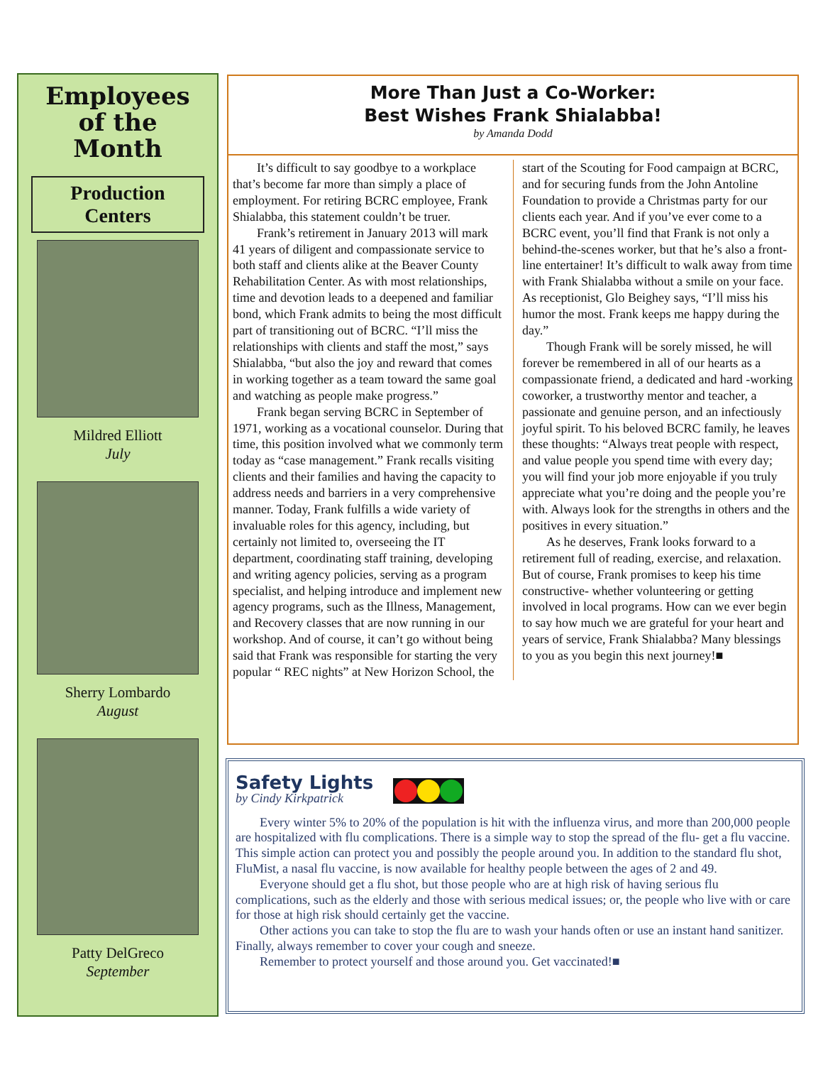Employees
of the
Month
Production
Centers
Mildred Elliott
July
Sherry Lombardo
August
Patty DelGreco
September
More Than Just a Co-Worker:
Best Wishes Frank Shialabba!
by Amanda Dodd
It’s difficult to say goodbye to a workplace that’s become far more than simply a place of employment. For retiring BCRC employee, Frank Shialabba, this statement couldn’t be truer.
Frank’s retirement in January 2013 will mark 41 years of diligent and compassionate service to both staff and clients alike at the Beaver County Rehabilitation Center. As with most relationships, time and devotion leads to a deepened and familiar bond, which Frank admits to being the most difficult part of transitioning out of BCRC. “I’ll miss the relationships with clients and staff the most,” says Shialabba, “but also the joy and reward that comes in working together as a team toward the same goal and watching as people make progress.”
Frank began serving BCRC in September of 1971, working as a vocational counselor. During that time, this position involved what we commonly term today as “case management.” Frank recalls visiting clients and their families and having the capacity to address needs and barriers in a very comprehensive manner. Today, Frank fulfills a wide variety of invaluable roles for this agency, including, but certainly not limited to, overseeing the IT department, coordinating staff training, developing and writing agency policies, serving as a program specialist, and helping introduce and implement new agency programs, such as the Illness, Management, and Recovery classes that are now running in our workshop. And of course, it can’t go without being said that Frank was responsible for starting the very popular “ REC nights” at New Horizon School, the start of the Scouting for Food campaign at BCRC, and for securing funds from the John Antoline Foundation to provide a Christmas party for our clients each year. And if you’ve ever come to a BCRC event, you’ll find that Frank is not only a behind-the-scenes worker, but that he’s also a front-line entertainer! It’s difficult to walk away from time with Frank Shialabba without a smile on your face. As receptionist, Glo Beighey says, “I’ll miss his humor the most. Frank keeps me happy during the day.”
Though Frank will be sorely missed, he will forever be remembered in all of our hearts as a compassionate friend, a dedicated and hard -working coworker, a trustworthy mentor and teacher, a passionate and genuine person, and an infectiously joyful spirit. To his beloved BCRC family, he leaves these thoughts: “Always treat people with respect, and value people you spend time with every day; you will find your job more enjoyable if you truly appreciate what you’re doing and the people you’re with. Always look for the strengths in others and the positives in every situation.”
As he deserves, Frank looks forward to a retirement full of reading, exercise, and relaxation. But of course, Frank promises to keep his time constructive- whether volunteering or getting involved in local programs. How can we ever begin to say how much we are grateful for your heart and years of service, Frank Shialabba? Many blessings to you as you begin this next journey!■
Safety Lights
by Cindy Kirkpatrick
Every winter 5% to 20% of the population is hit with the influenza virus, and more than 200,000 people are hospitalized with flu complications. There is a simple way to stop the spread of the flu- get a flu vaccine. This simple action can protect you and possibly the people around you. In addition to the standard flu shot, FluMist, a nasal flu vaccine, is now available for healthy people between the ages of 2 and 49.
Everyone should get a flu shot, but those people who are at high risk of having serious flu complications, such as the elderly and those with serious medical issues; or, the people who live with or care for those at high risk should certainly get the vaccine.
Other actions you can take to stop the flu are to wash your hands often or use an instant hand sanitizer. Finally, always remember to cover your cough and sneeze.
Remember to protect yourself and those around you. Get vaccinated!■